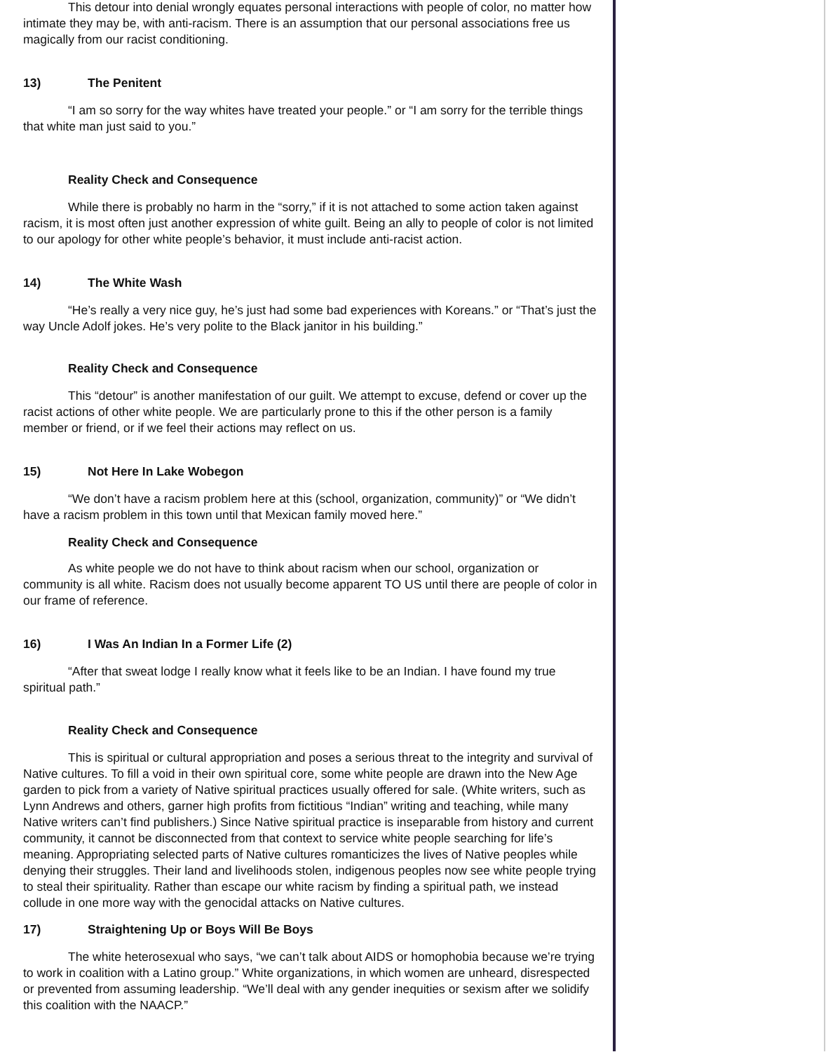This detour into denial wrongly equates personal interactions with people of color, no matter how intimate they may be, with anti-racism. There is an assumption that our personal associations free us magically from our racist conditioning.
13) The Penitent
“I am so sorry for the way whites have treated your people.” or “I am sorry for the terrible things that white man just said to you.”
Reality Check and Consequence
While there is probably no harm in the “sorry,” if it is not attached to some action taken against racism, it is most often just another expression of white guilt. Being an ally to people of color is not limited to our apology for other white people’s behavior, it must include anti-racist action.
14) The White Wash
“He’s really a very nice guy, he’s just had some bad experiences with Koreans.” or “That’s just the way Uncle Adolf jokes. He’s very polite to the Black janitor in his building.”
Reality Check and Consequence
This “detour” is another manifestation of our guilt. We attempt to excuse, defend or cover up the racist actions of other white people. We are particularly prone to this if the other person is a family member or friend, or if we feel their actions may reflect on us.
15) Not Here In Lake Wobegon
“We don’t have a racism problem here at this (school, organization, community)” or “We didn’t have a racism problem in this town until that Mexican family moved here.”
Reality Check and Consequence
As white people we do not have to think about racism when our school, organization or community is all white. Racism does not usually become apparent TO US until there are people of color in our frame of reference.
16) I Was An Indian In a Former Life (2)
“After that sweat lodge I really know what it feels like to be an Indian. I have found my true spiritual path.”
Reality Check and Consequence
This is spiritual or cultural appropriation and poses a serious threat to the integrity and survival of Native cultures. To fill a void in their own spiritual core, some white people are drawn into the New Age garden to pick from a variety of Native spiritual practices usually offered for sale. (White writers, such as Lynn Andrews and others, garner high profits from fictitious “Indian” writing and teaching, while many Native writers can’t find publishers.) Since Native spiritual practice is inseparable from history and current community, it cannot be disconnected from that context to service white people searching for life’s meaning. Appropriating selected parts of Native cultures romanticizes the lives of Native peoples while denying their struggles. Their land and livelihoods stolen, indigenous peoples now see white people trying to steal their spirituality. Rather than escape our white racism by finding a spiritual path, we instead collude in one more way with the genocidal attacks on Native cultures.
17) Straightening Up or Boys Will Be Boys
The white heterosexual who says, “we can’t talk about AIDS or homophobia because we’re trying to work in coalition with a Latino group.” White organizations, in which women are unheard, disrespected or prevented from assuming leadership. “We’ll deal with any gender inequities or sexism after we solidify this coalition with the NAACP.”